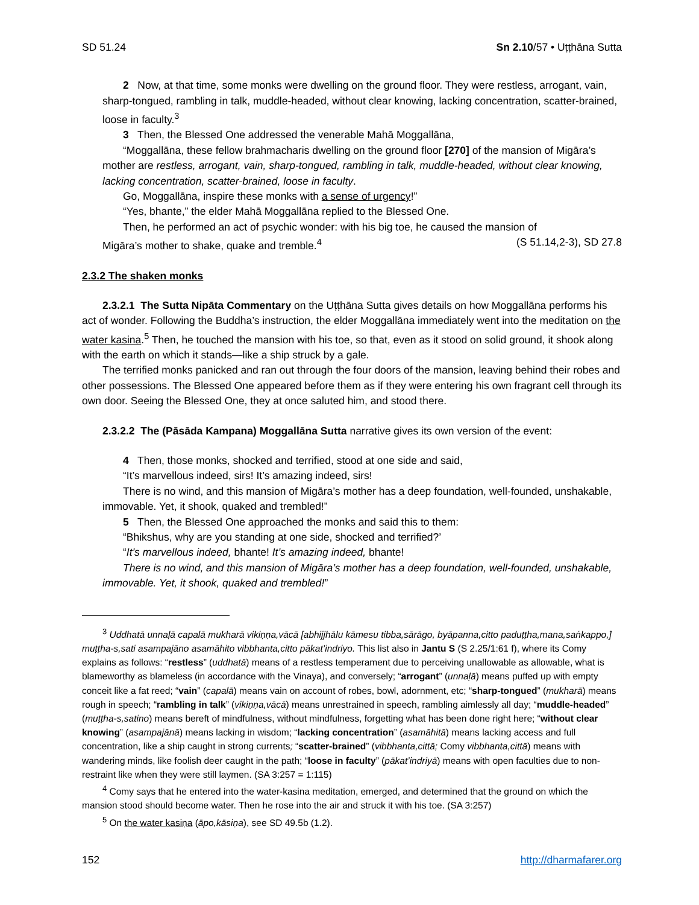SD 51.24 Sn 2.10/57 • Uṭṭhāna Sutta
2 Now, at that time, some monks were dwelling on the ground floor. They were restless, arrogant, vain, sharp-tongued, rambling in talk, muddle-headed, without clear knowing, lacking concentration, scatter-brained, loose in faculty.<sup>3</sup>
3 Then, the Blessed One addressed the venerable Mahā Moggallāna,
“Moggallāna, these fellow brahmacharis dwelling on the ground floor [270] of the mansion of Migāra’s mother are restless, arrogant, vain, sharp-tongued, rambling in talk, muddle-headed, without clear knowing, lacking concentration, scatter-brained, loose in faculty.
Go, Moggallāna, inspire these monks with a sense of urgency!”
“Yes, bhante,” the elder Mahā Moggallāna replied to the Blessed One.
Then, he performed an act of psychic wonder: with his big toe, he caused the mansion of
Migāra’s mother to shake, quake and tremble.<sup>4</sup> (S 51.14,2-3), SD 27.8
2.3.2 The shaken monks
2.3.2.1 The Sutta Nipāta Commentary on the Uṭṭhāna Sutta gives details on how Moggallāna performs his act of wonder. Following the Buddha’s instruction, the elder Moggallāna immediately went into the meditation on the water kasina.<sup>5</sup> Then, he touched the mansion with his toe, so that, even as it stood on solid ground, it shook along with the earth on which it stands—like a ship struck by a gale.
The terrified monks panicked and ran out through the four doors of the mansion, leaving behind their robes and other possessions. The Blessed One appeared before them as if they were entering his own fragrant cell through its own door. Seeing the Blessed One, they at once saluted him, and stood there.
2.3.2.2 The (Pāsāda Kampana) Moggallāna Sutta narrative gives its own version of the event:
4 Then, those monks, shocked and terrified, stood at one side and said,
“It’s marvellous indeed, sirs! It’s amazing indeed, sirs!
There is no wind, and this mansion of Migāra’s mother has a deep foundation, well-founded, unshakable, immovable. Yet, it shook, quaked and trembled!”
5 Then, the Blessed One approached the monks and said this to them:
“Bhikshus, why are you standing at one side, shocked and terrified?’
“It’s marvellous indeed, bhante! It’s amazing indeed, bhante!
There is no wind, and this mansion of Migāra’s mother has a deep foundation, well-founded, unshakable, immovable. Yet, it shook, quaked and trembled!”
<sup>3</sup> Uddhatā unnaḷā capalā mukharā vikiṇṇa,vācā [abhijjhālu kāmesu tibba,sārāgo, byāpanna,citto paduṭṭha,mana,saṅkappo,] muṭṭha-s,sati asampajāno asamāhito vibbhanta,citto pākat’indriyo. This list also in Jantu S (S 2.25/1:61 f), where its Comy explains as follows: “restless” (uddhatā) means of a restless temperament due to perceiving unallowable as allowable, what is blameworthy as blameless (in accordance with the Vinaya), and conversely; “arrogant” (unnaḷā) means puffed up with empty conceit like a fat reed; “vain” (capalā) means vain on account of robes, bowl, adornment, etc; “sharp-tongued” (mukharā) means rough in speech; “rambling in talk” (vikiṇṇa,vācā) means unrestrained in speech, rambling aimlessly all day; “muddle-headed” (muṭṭha-s,satino) means bereft of mindfulness, without mindfulness, forgetting what has been done right here; “without clear knowing” (asampajānā) means lacking in wisdom; “lacking concentration” (asamāhitā) means lacking access and full concentration, like a ship caught in strong currents; “scatter-brained” (vibbhanta,cittā; Comy vibbhanta,cittā) means with wandering minds, like foolish deer caught in the path; “loose in faculty” (pākat’indriyā) means with open faculties due to non-restraint like when they were still laymen. (SA 3:257 = 1:115)
<sup>4</sup> Comy says that he entered into the water-kasina meditation, emerged, and determined that the ground on which the mansion stood should become water. Then he rose into the air and struck it with his toe. (SA 3:257)
<sup>5</sup> On the water kasiṇa (āpo,kāsiṇa), see SD 49.5b (1.2).
152 http://dharmafarer.org